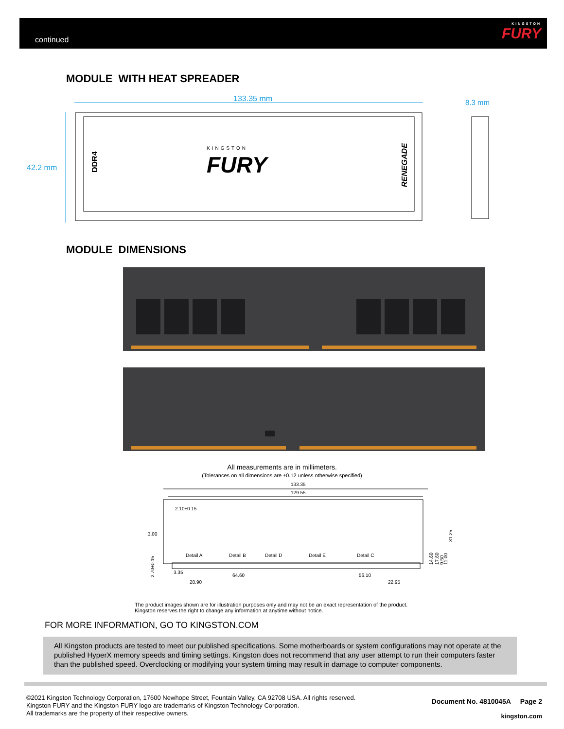continued
KINGSTON
FURY
MODULE WITH HEAT SPREADER
133.35 mm
42.2 mm
8.3 mm
DDR4
KINGSTON
FURY
RENEGADE
MODULE DIMENSIONS
All measurements are in millimeters.
(Tolerances on all dimensions are ±0.12 unless otherwise specified)
133.35
129.55
2.10±0.15
3.00
2.70±0.15
31.25
14.60
17.60
9.50
11.00
Detail A
Detail B
Detail D
Detail E
Detail C
3.35
64.60
56.10
28.90
22.95
The product images shown are for illustration purposes only and may not be an exact representation of the product.
Kingston reserves the right to change any information at anytime without notice.
FOR MORE INFORMATION, GO TO KINGSTON.COM
All Kingston products are tested to meet our published specifications. Some motherboards or system configurations may not operate at the published HyperX memory speeds and timing settings. Kingston does not recommend that any user attempt to run their computers faster than the published speed. Overclocking or modifying your system timing may result in damage to computer components.
©2021 Kingston Technology Corporation, 17600 Newhope Street, Fountain Valley, CA 92708 USA. All rights reserved.
Kingston FURY and the Kingston FURY logo are trademarks of Kingston Technology Corporation.
All trademarks are the property of their respective owners.
Document No. 4810045A Page 2
kingston.com